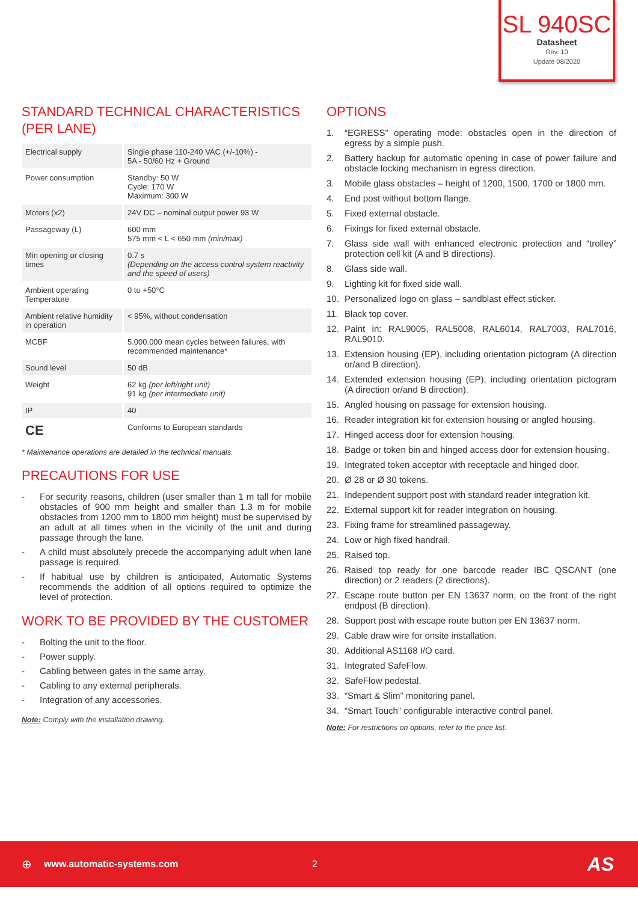SL 940SC
Datasheet
Rev. 10
Update 08/2020
STANDARD TECHNICAL CHARACTERISTICS (PER LANE)
| Electrical supply | Single phase 110-240 VAC (+/-10%) - 5A - 50/60 Hz + Ground |
| Power consumption | Standby: 50 W Cycle: 170 W Maximum: 300 W |
| Motors (x2) | 24V DC – nominal output power 93 W |
| Passageway (L) | 600 mm 575 mm < L < 650 mm (min/max) |
| Min opening or closing times | 0.7 s (Depending on the access control system reactivity and the speed of users) |
| Ambient operating Temperature | 0 to +50°C |
| Ambient relative humidity in operation | < 95%, without condensation |
| MCBF | 5.000.000 mean cycles between failures, with recommended maintenance* |
| Sound level | 50 dB |
| Weight | 62 kg (per left/right unit) 91 kg (per intermediate unit) |
| IP | 40 |
| CE | Conforms to European standards |
* Maintenance operations are detailed in the technical manuals.
PRECAUTIONS FOR USE
- For security reasons, children (user smaller than 1 m tall for mobile obstacles of 900 mm height and smaller than 1.3 m for mobile obstacles from 1200 mm to 1800 mm height) must be supervised by an adult at all times when in the vicinity of the unit and during passage through the lane.
- A child must absolutely precede the accompanying adult when lane passage is required.
- If habitual use by children is anticipated, Automatic Systems recommends the addition of all options required to optimize the level of protection.
WORK TO BE PROVIDED BY THE CUSTOMER
- Bolting the unit to the floor.
- Power supply.
- Cabling between gates in the same array.
- Cabling to any external peripherals.
- Integration of any accessories.
Note: Comply with the installation drawing.
OPTIONS
1. “EGRESS” operating mode: obstacles open in the direction of egress by a simple push.
2. Battery backup for automatic opening in case of power failure and obstacle locking mechanism in egress direction.
3. Mobile glass obstacles – height of 1200, 1500, 1700 or 1800 mm.
4. End post without bottom flange.
5. Fixed external obstacle.
6. Fixings for fixed external obstacle.
7. Glass side wall with enhanced electronic protection and “trolley” protection cell kit (A and B directions).
8. Glass side wall.
9. Lighting kit for fixed side wall.
10. Personalized logo on glass – sandblast effect sticker.
11. Black top cover.
12. Paint in: RAL9005, RAL5008, RAL6014, RAL7003, RAL7016, RAL9010.
13. Extension housing (EP), including orientation pictogram (A direction or/and B direction).
14. Extended extension housing (EP), including orientation pictogram (A direction or/and B direction).
15. Angled housing on passage for extension housing.
16. Reader integration kit for extension housing or angled housing.
17. Hinged access door for extension housing.
18. Badge or token bin and hinged access door for extension housing.
19. Integrated token acceptor with receptacle and hinged door.
20. Ø 28 or Ø 30 tokens.
21. Independent support post with standard reader integration kit.
22. External support kit for reader integration on housing.
23. Fixing frame for streamlined passageway.
24. Low or high fixed handrail.
25. Raised top.
26. Raised top ready for one barcode reader IBC QSCANT (one direction) or 2 readers (2 directions).
27. Escape route button per EN 13637 norm, on the front of the right endpost (B direction).
28. Support post with escape route button per EN 13637 norm.
29. Cable draw wire for onsite installation.
30. Additional AS1168 I/O card.
31. Integrated SafeFlow.
32. SafeFlow pedestal.
33. “Smart & Slim” monitoring panel.
34. “Smart Touch” configurable interactive control panel.
Note: For restrictions on options, refer to the price list.
⊕ www.automatic-systems.com 2 AS